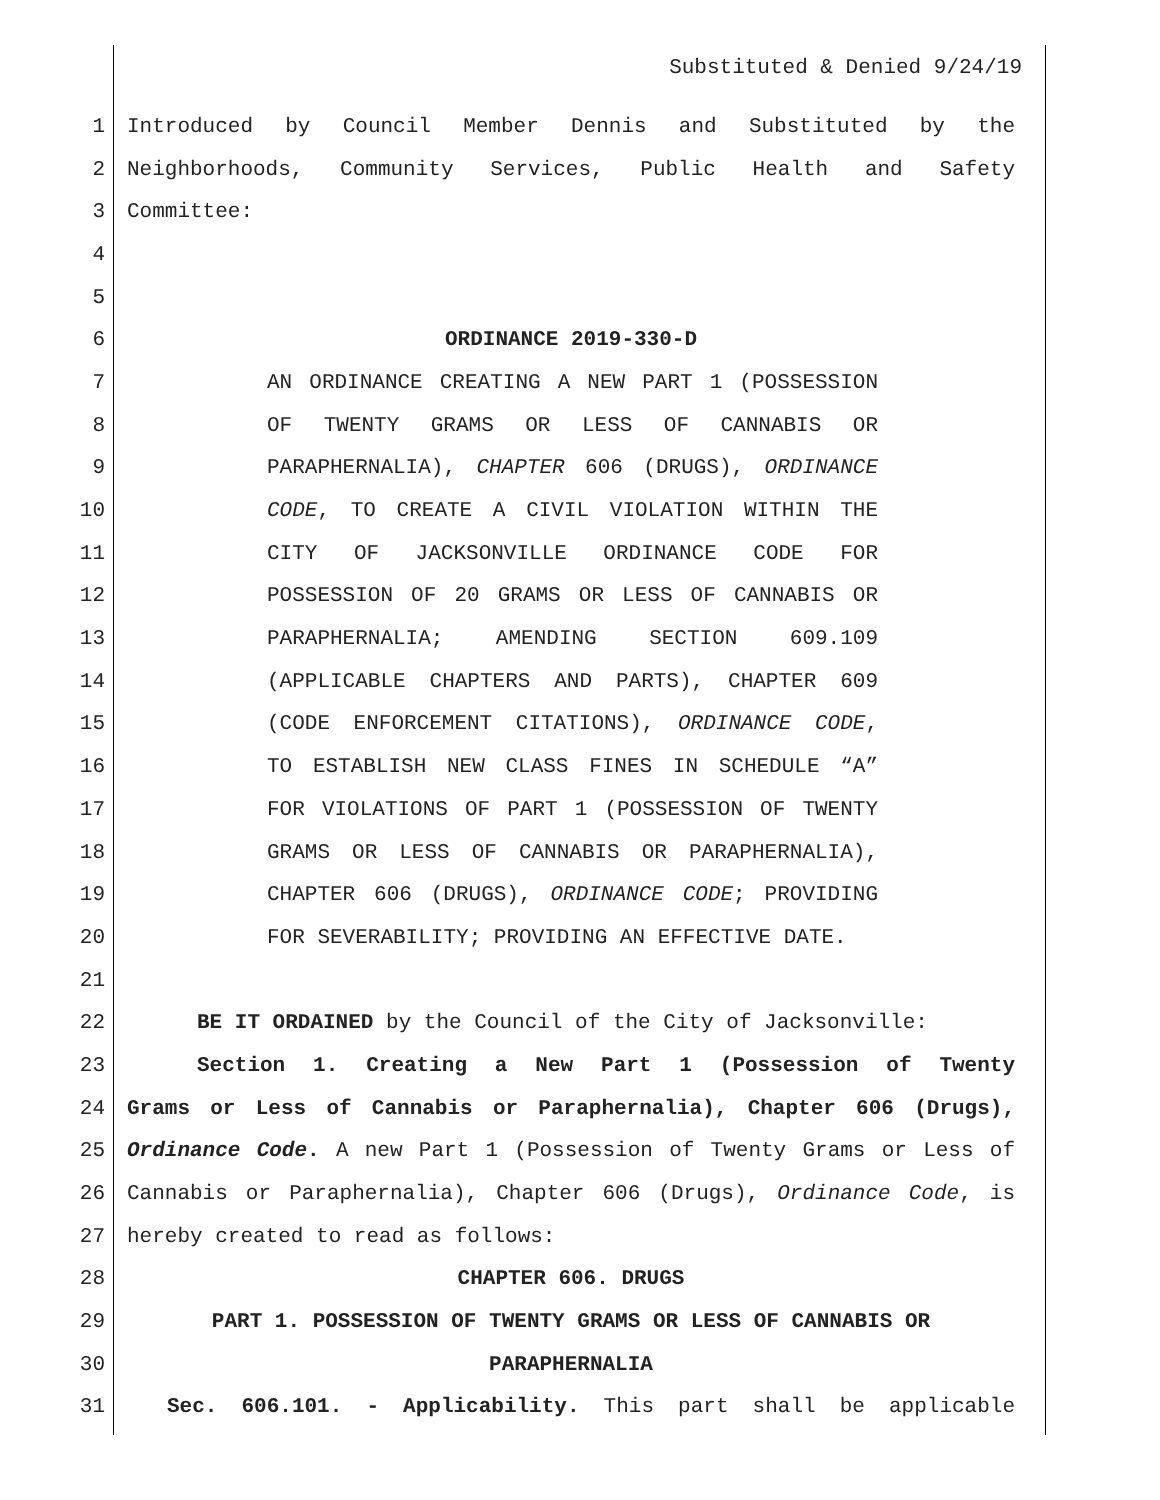Substituted & Denied 9/24/19
1 Introduced by Council Member Dennis and Substituted by the
2 Neighborhoods, Community Services, Public Health and Safety
3 Committee:
4
5
6 ORDINANCE 2019-330-D
7 AN ORDINANCE CREATING A NEW PART 1 (POSSESSION
8 OF TWENTY GRAMS OR LESS OF CANNABIS OR
9 PARAPHERNALIA), CHAPTER 606 (DRUGS), ORDINANCE
10 CODE, TO CREATE A CIVIL VIOLATION WITHIN THE
11 CITY OF JACKSONVILLE ORDINANCE CODE FOR
12 POSSESSION OF 20 GRAMS OR LESS OF CANNABIS OR
13 PARAPHERNALIA; AMENDING SECTION 609.109
14 (APPLICABLE CHAPTERS AND PARTS), CHAPTER 609
15 (CODE ENFORCEMENT CITATIONS), ORDINANCE CODE,
16 TO ESTABLISH NEW CLASS FINES IN SCHEDULE “A”
17 FOR VIOLATIONS OF PART 1 (POSSESSION OF TWENTY
18 GRAMS OR LESS OF CANNABIS OR PARAPHERNALIA),
19 CHAPTER 606 (DRUGS), ORDINANCE CODE; PROVIDING
20 FOR SEVERABILITY; PROVIDING AN EFFECTIVE DATE.
21
22 BE IT ORDAINED by the Council of the City of Jacksonville:
23 Section 1. Creating a New Part 1 (Possession of Twenty
24 Grams or Less of Cannabis or Paraphernalia), Chapter 606 (Drugs),
25 Ordinance Code. A new Part 1 (Possession of Twenty Grams or Less of
26 Cannabis or Paraphernalia), Chapter 606 (Drugs), Ordinance Code, is
27 hereby created to read as follows:
28 CHAPTER 606. DRUGS
29 PART 1. POSSESSION OF TWENTY GRAMS OR LESS OF CANNABIS OR
30 PARAPHERNALIA
31 Sec. 606.101. - Applicability. This part shall be applicable